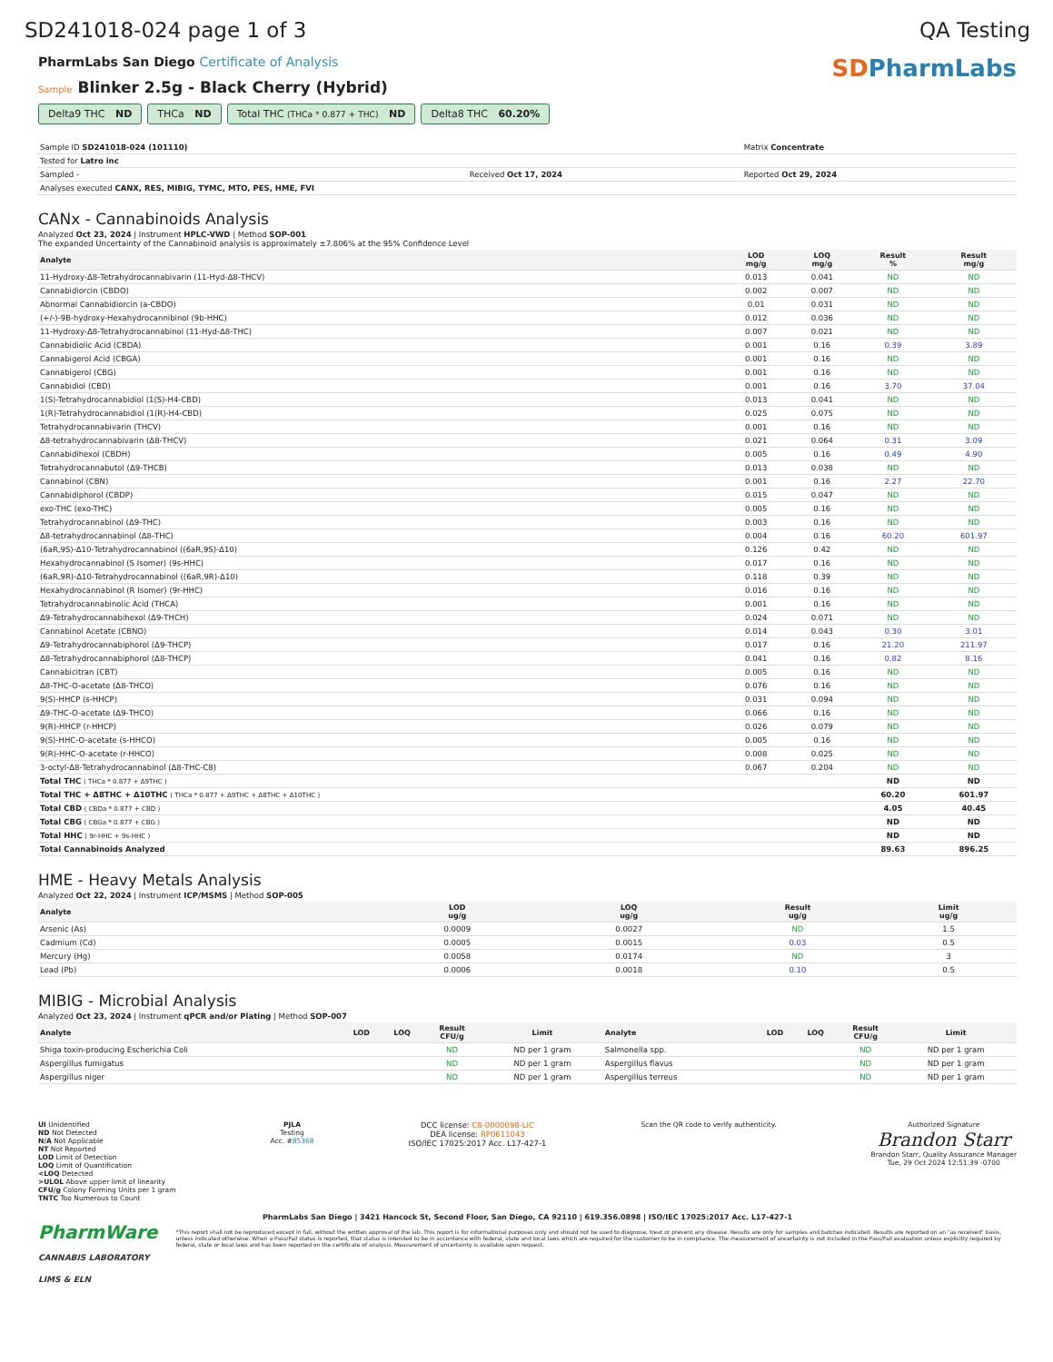SD241018-024 page 1 of 3 QA Testing
PharmLabs San Diego Certificate of Analysis
Sample Blinker 2.5g - Black Cherry (Hybrid)
Delta9 THC ND THCa ND Total THC (THCa * 0.877 + THC) ND
Delta8 THC 60.20%
SDPharmLabs
| Sample ID SD241018-024 (101110) | | Matrix Concentrate |
| Tested for Latro inc | | |
| Sampled - | Received Oct 17, 2024 | Reported Oct 29, 2024 |
| Analyses executed CANX, RES, MIBIG, TYMC, MTO, PES, HME, FVI | | |
CANx - Cannabinoids Analysis
Analyzed Oct 23, 2024 | Instrument HPLC-VWD | Method SOP-001
The expanded Uncertainty of the Cannabinoid analysis is approximately ±7.806% at the 95% Confidence Level
| Analyte | LOD mg/g | LOQ mg/g | Result % | Result mg/g |
| --- | --- | --- | --- | --- |
| 11-Hydroxy-Δ8-Tetrahydrocannabivarin (11-Hyd-Δ8-THCV) | 0.013 | 0.041 | ND | ND |
| Cannabidiorcin (CBDO) | 0.002 | 0.007 | ND | ND |
| Abnormal Cannabidiorcin (a-CBDO) | 0.01 | 0.031 | ND | ND |
| (+/-)-9B-hydroxy-Hexahydrocannibinol (9b-HHC) | 0.012 | 0.036 | ND | ND |
| 11-Hydroxy-Δ8-Tetrahydrocannabinol (11-Hyd-Δ8-THC) | 0.007 | 0.021 | ND | ND |
| Cannabidiolic Acid (CBDA) | 0.001 | 0.16 | 0.39 | 3.89 |
| Cannabigerol Acid (CBGA) | 0.001 | 0.16 | ND | ND |
| Cannabigerol (CBG) | 0.001 | 0.16 | ND | ND |
| Cannabidiol (CBD) | 0.001 | 0.16 | 3.70 | 37.04 |
| 1(S)-Tetrahydrocannabidiol (1(S)-H4-CBD) | 0.013 | 0.041 | ND | ND |
| 1(R)-Tetrahydrocannabidiol (1(R)-H4-CBD) | 0.025 | 0.075 | ND | ND |
| Tetrahydrocannabivarin (THCV) | 0.001 | 0.16 | ND | ND |
| Δ8-tetrahydrocannabivarin (Δ8-THCV) | 0.021 | 0.064 | 0.31 | 3.09 |
| Cannabidihexol (CBDH) | 0.005 | 0.16 | 0.49 | 4.90 |
| Tetrahydrocannabutol (Δ9-THCB) | 0.013 | 0.038 | ND | ND |
| Cannabinol (CBN) | 0.001 | 0.16 | 2.27 | 22.70 |
| Cannabidiphorol (CBDP) | 0.015 | 0.047 | ND | ND |
| exo-THC (exo-THC) | 0.005 | 0.16 | ND | ND |
| Tetrahydrocannabinol (Δ9-THC) | 0.003 | 0.16 | ND | ND |
| Δ8-tetrahydrocannabinol (Δ8-THC) | 0.004 | 0.16 | 60.20 | 601.97 |
| (6aR,9S)-Δ10-Tetrahydrocannabinol ((6aR,9S)-Δ10) | 0.126 | 0.42 | ND | ND |
| Hexahydrocannabinol (S Isomer) (9s-HHC) | 0.017 | 0.16 | ND | ND |
| (6aR,9R)-Δ10-Tetrahydrocannabinol ((6aR,9R)-Δ10) | 0.118 | 0.39 | ND | ND |
| Hexahydrocannabinol (R Isomer) (9r-HHC) | 0.016 | 0.16 | ND | ND |
| Tetrahydrocannabinolic Acid (THCA) | 0.001 | 0.16 | ND | ND |
| Δ9-Tetrahydrocannabihexol (Δ9-THCH) | 0.024 | 0.071 | ND | ND |
| Cannabinol Acetate (CBNO) | 0.014 | 0.043 | 0.30 | 3.01 |
| Δ9-Tetrahydrocannabiphorol (Δ9-THCP) | 0.017 | 0.16 | 21.20 | 211.97 |
| Δ8-Tetrahydrocannabiphorol (Δ8-THCP) | 0.041 | 0.16 | 0.82 | 8.16 |
| Cannabicitran (CBT) | 0.005 | 0.16 | ND | ND |
| Δ8-THC-O-acetate (Δ8-THCO) | 0.076 | 0.16 | ND | ND |
| 9(S)-HHCP (s-HHCP) | 0.031 | 0.094 | ND | ND |
| Δ9-THC-O-acetate (Δ9-THCO) | 0.066 | 0.16 | ND | ND |
| 9(R)-HHCP (r-HHCP) | 0.026 | 0.079 | ND | ND |
| 9(S)-HHC-O-acetate (s-HHCO) | 0.005 | 0.16 | ND | ND |
| 9(R)-HHC-O-acetate (r-HHCO) | 0.008 | 0.025 | ND | ND |
| 3-octyl-Δ8-Tetrahydrocannabinol (Δ8-THC-C8) | 0.067 | 0.204 | ND | ND |
| Total THC ( THCa * 0.877 + Δ9THC ) | | | ND | ND |
| Total THC + Δ8THC + Δ10THC ( THCa * 0.877 + Δ9THC + Δ8THC + Δ10THC ) | | | 60.20 | 601.97 |
| Total CBD ( CBDa * 0.877 + CBD ) | | | 4.05 | 40.45 |
| Total CBG ( CBGa * 0.877 + CBG ) | | | ND | ND |
| Total HHC ( 9r-HHC + 9s-HHC ) | | | ND | ND |
| Total Cannabinoids Analyzed | | | 89.63 | 896.25 |
HME - Heavy Metals Analysis
Analyzed Oct 22, 2024 | Instrument ICP/MSMS | Method SOP-005
| Analyte | LOD ug/g | LOQ ug/g | Result ug/g | Limit ug/g |
| --- | --- | --- | --- | --- |
| Arsenic (As) | 0.0009 | 0.0027 | ND | 1.5 |
| Cadmium (Cd) | 0.0005 | 0.0015 | 0.03 | 0.5 |
| Mercury (Hg) | 0.0058 | 0.0174 | ND | 3 |
| Lead (Pb) | 0.0006 | 0.0018 | 0.10 | 0.5 |
MIBIG - Microbial Analysis
Analyzed Oct 23, 2024 | Instrument qPCR and/or Plating | Method SOP-007
| Analyte | LOD | LOQ | Result CFU/g | Limit | Analyte | LOD | LOQ | Result CFU/g | Limit |
| --- | --- | --- | --- | --- | --- | --- | --- | --- | --- |
| Shiga toxin-producing Escherichia Coli | | | ND | ND per 1 gram | Salmonella spp. | | | ND | ND per 1 gram |
| Aspergillus fumigatus | | | ND | ND per 1 gram | Aspergillus flavus | | | ND | ND per 1 gram |
| Aspergillus niger | | | ND | ND per 1 gram | Aspergillus terreus | | | ND | ND per 1 gram |
UI Unidentified
ND Not Detected
N/A Not Applicable
NT Not Reported
LOD Limit of Detection
LOQ Limit of Quantification
<LOQ Detected
>ULOL Above upper limit of linearity
CFU/g Colony Forming Units per 1 gram
TNTC Too Numerous to Count
PJLA
Testing
Acc. #85368
DCC license: C8-0000098-LIC
DEA license: RP0611043
ISO/IEC 17025:2017 Acc. L17-427-1
Scan the QR code to verify authenticity.
Authorized Signature
Brandon Starr
Brandon Starr, Quality Assurance Manager
Tue, 29 Oct 2024 12:51:39 -0700
PharmLabs San Diego | 3421 Hancock St, Second Floor, San Diego, CA 92110 | 619.356.0898 | ISO/IEC 17025:2017 Acc. L17-427-1
PharmWare
CANNABIS LABORATORY LIMS & ELN
*This report shall not be reproduced except in full, without the written approval of the lab. This report is for informational purposes only and should not be used to diagnose, treat or prevent any disease. Results are only for samples and batches indicated. Results are reported on an "as received" basis, unless indicated otherwise. When a Pass/Fail status is reported, that status is intended to be in accordance with federal, state and local laws which are required for the customer to be in compliance. The measurement of uncertainty is not included in the Pass/Fail evaluation unless explicitly required by federal, state or local laws and has been reported on the certificate of analysis. Measurement of uncertainty is available upon request.